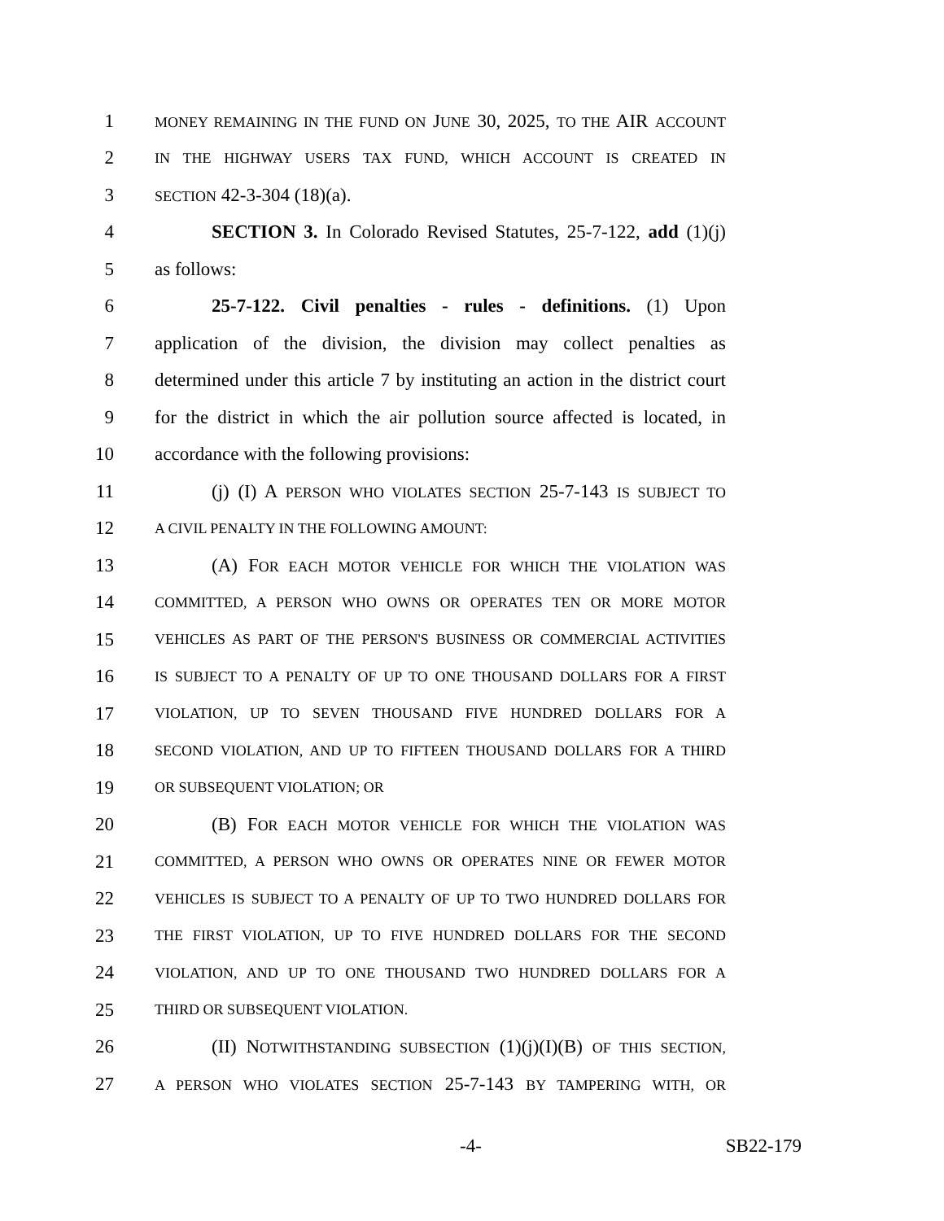1 MONEY REMAINING IN THE FUND ON JUNE 30, 2025, TO THE AIR ACCOUNT
2 IN THE HIGHWAY USERS TAX FUND, WHICH ACCOUNT IS CREATED IN
3 SECTION 42-3-304 (18)(a).
4 SECTION 3. In Colorado Revised Statutes, 25-7-122, add (1)(j)
5 as follows:
6 25-7-122. Civil penalties - rules - definitions. (1) Upon
7 application of the division, the division may collect penalties as
8 determined under this article 7 by instituting an action in the district court
9 for the district in which the air pollution source affected is located, in
10 accordance with the following provisions:
11 (j) (I) A PERSON WHO VIOLATES SECTION 25-7-143 IS SUBJECT TO
12 A CIVIL PENALTY IN THE FOLLOWING AMOUNT:
13 (A) FOR EACH MOTOR VEHICLE FOR WHICH THE VIOLATION WAS
14 COMMITTED, A PERSON WHO OWNS OR OPERATES TEN OR MORE MOTOR
15 VEHICLES AS PART OF THE PERSON'S BUSINESS OR COMMERCIAL ACTIVITIES
16 IS SUBJECT TO A PENALTY OF UP TO ONE THOUSAND DOLLARS FOR A FIRST
17 VIOLATION, UP TO SEVEN THOUSAND FIVE HUNDRED DOLLARS FOR A
18 SECOND VIOLATION, AND UP TO FIFTEEN THOUSAND DOLLARS FOR A THIRD
19 OR SUBSEQUENT VIOLATION; OR
20 (B) FOR EACH MOTOR VEHICLE FOR WHICH THE VIOLATION WAS
21 COMMITTED, A PERSON WHO OWNS OR OPERATES NINE OR FEWER MOTOR
22 VEHICLES IS SUBJECT TO A PENALTY OF UP TO TWO HUNDRED DOLLARS FOR
23 THE FIRST VIOLATION, UP TO FIVE HUNDRED DOLLARS FOR THE SECOND
24 VIOLATION, AND UP TO ONE THOUSAND TWO HUNDRED DOLLARS FOR A
25 THIRD OR SUBSEQUENT VIOLATION.
26 (II) NOTWITHSTANDING SUBSECTION (1)(j)(I)(B) OF THIS SECTION,
27 A PERSON WHO VIOLATES SECTION 25-7-143 BY TAMPERING WITH, OR
-4- SB22-179